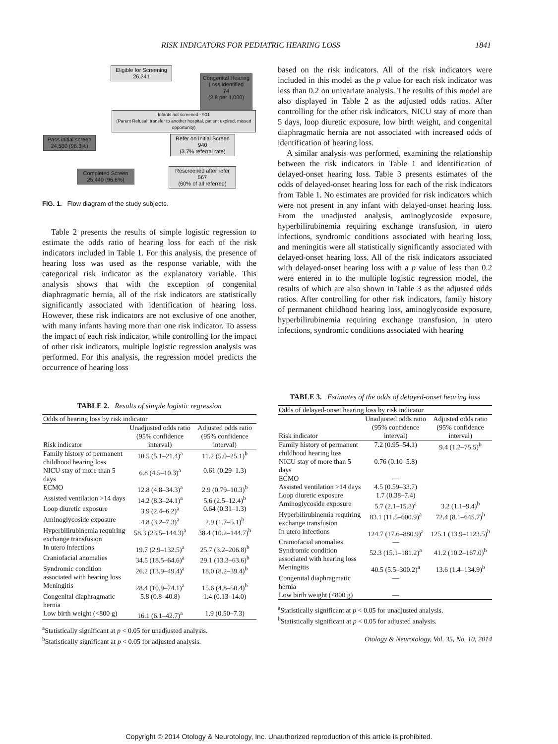RISK INDICATORS FOR PEDIATRIC HEARING LOSS 1841
Eligible for Screening
26,341
Congenital Hearing Loss identified
74
(2.8 per 1,000)
Infants not screened - 901
(Parent Refusal, transfer to another hospital, patient expired, missed opportunity)
Pass initial screen
24,500 (96.3%)
Refer on Initial Screen
940
(3.7% referral rate)
Completed Screen
25,440 (96.6%)
Rescreened after refer
567
(60% of all referred)
FIG. 1. Flow diagram of the study subjects.
Table 2 presents the results of simple logistic regression to estimate the odds ratio of hearing loss for each of the risk indicators included in Table 1. For this analysis, the presence of hearing loss was used as the response variable, with the categorical risk indicator as the explanatory variable. This analysis shows that with the exception of congenital diaphragmatic hernia, all of the risk indicators are statistically significantly associated with identification of hearing loss. However, these risk indicators are not exclusive of one another, with many infants having more than one risk indicator. To assess the impact of each risk indicator, while controlling for the impact of other risk indicators, multiple logistic regression analysis was performed. For this analysis, the regression model predicts the occurrence of hearing loss
based on the risk indicators. All of the risk indicators were included in this model as the p value for each risk indicator was less than 0.2 on univariate analysis. The results of this model are also displayed in Table 2 as the adjusted odds ratios. After controlling for the other risk indicators, NICU stay of more than 5 days, loop diuretic exposure, low birth weight, and congenital diaphragmatic hernia are not associated with increased odds of identification of hearing loss.
A similar analysis was performed, examining the relationship between the risk indicators in Table 1 and identification of delayed-onset hearing loss. Table 3 presents estimates of the odds of delayed-onset hearing loss for each of the risk indicators from Table 1. No estimates are provided for risk indicators which were not present in any infant with delayed-onset hearing loss. From the unadjusted analysis, aminoglycoside exposure, hyperbilirubinemia requiring exchange transfusion, in utero infections, syndromic conditions associated with hearing loss, and meningitis were all statistically significantly associated with delayed-onset hearing loss. All of the risk indicators associated with delayed-onset hearing loss with a p value of less than 0.2 were entered in to the multiple logistic regression model, the results of which are also shown in Table 3 as the adjusted odds ratios. After controlling for other risk indicators, family history of permanent childhood hearing loss, aminoglycoside exposure, hyperbilirubinemia requiring exchange transfusion, in utero infections, syndromic conditions associated with hearing
TABLE 2. Results of simple logistic regression
| Odds of hearing loss by risk indicator | | |
| --- | --- | --- |
| Risk indicator | Unadjusted odds ratio (95% confidence interval) | Adjusted odds ratio (95% confidence interval) |
| Family history of permanent childhood hearing loss | 10.5 (5.1–21.4)<sup>a</sup> | 11.2 (5.0–25.1)<sup>b</sup> |
| NICU stay of more than 5 days | 6.8 (4.5–10.3)<sup>a</sup> | 0.61 (0.29–1.3) |
| ECMO | 12.8 (4.8–34.3)<sup>a</sup> | 2.9 (0.79–10.3)<sup>b</sup> |
| Assisted ventilation >14 days | 14.2 (8.3–24.1)<sup>a</sup> | 5.6 (2.5–12.4)<sup>b</sup> |
| Loop diuretic exposure | 3.9 (2.4–6.2)<sup>a</sup> | 0.64 (0.31–1.3) |
| Aminoglycoside exposure | 4.8 (3.2–7.3)<sup>a</sup> | 2.9 (1.7–5.1)<sup>b</sup> |
| Hyperbilirubinemia requiring exchange transfusion | 58.3 (23.5–144.3)<sup>a</sup> | 38.4 (10.2–144.7)<sup>b</sup> |
| In utero infections | 19.7 (2.9–132.5)<sup>a</sup> | 25.7 (3.2–206.8)<sup>b</sup> |
| Craniofacial anomalies | 34.5 (18.5–64.6)<sup>a</sup> | 29.1 (13.3–63.6)<sup>b</sup> |
| Syndromic condition associated with hearing loss | 26.2 (13.9–49.4)<sup>a</sup> | 18.0 (8.2–39.4)<sup>b</sup> |
| Meningitis | 28.4 (10.9–74.1)<sup>a</sup> | 15.6 (4.8–50.4)<sup>b</sup> |
| Congenital diaphragmatic hernia | 5.8 (0.8–40.8) | 1.4 (0.13–14.0) |
| Low birth weight (<800 g) | 16.1 (6.1–42.7)<sup>a</sup> | 1.9 (0.50–7.3) |
<sup>a</sup> Statistically significant at p < 0.05 for unadjusted analysis.
<sup>b</sup> Statistically significant at p < 0.05 for adjusted analysis.
TABLE 3. Estimates of the odds of delayed-onset hearing loss
| Odds of delayed-onset hearing loss by risk indicator | | |
| --- | --- | --- |
| Risk indicator | Unadjusted odds ratio (95% confidence interval) | Adjusted odds ratio (95% confidence interval) |
| Family history of permanent childhood hearing loss | 7.2 (0.95–54.1) | 9.4 (1.2–75.5)<sup>b</sup> |
| NICU stay of more than 5 days | 0.76 (0.10–5.8) | |
| ECMO | — | |
| Assisted ventilation >14 days | 4.5 (0.59–33.7) | |
| Loop diuretic exposure | 1.7 (0.38–7.4) | |
| Aminoglycoside exposure | 5.7 (2.1–15.3)<sup>a</sup> | 3.2 (1.1–9.4)<sup>b</sup> |
| Hyperbilirubinemia requiring exchange transfusion | 83.1 (11.5–600.9)<sup>a</sup> | 72.4 (8.1–645.7)<sup>b</sup> |
| In utero infections | 124.7 (17.6–880.9)<sup>a</sup> | 125.1 (13.9–1123.5)<sup>b</sup> |
| Craniofacial anomalies | — | |
| Syndromic condition associated with hearing loss | 52.3 (15.1–181.2)<sup>a</sup> | 41.2 (10.2–167.0)<sup>b</sup> |
| Meningitis | 40.5 (5.5–300.2)<sup>a</sup> | 13.6 (1.4–134.9)<sup>b</sup> |
| Congenital diaphragmatic hernia | — | |
| Low birth weight (<800 g) | — | |
<sup>a</sup> Statistically significant at p < 0.05 for unadjusted analysis.
<sup>b</sup> Statistically significant at p < 0.05 for adjusted analysis.
Otology & Neurotology, Vol. 35, No. 10, 2014
Copyright © 2014 Otology & Neurotology, Inc. Unauthorized reproduction of this article is prohibited.